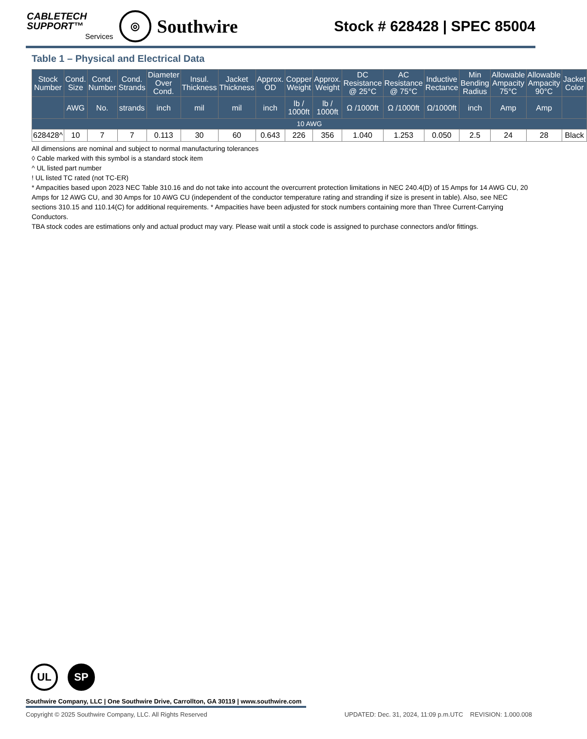CABLETECH
SUPPORT™
Services
◎
Southwire
Stock # 628428 | SPEC 85004
Table 1 – Physical and Electrical Data
| Stock Number | Cond. Size | Cond. Number | Cond. Strands | Diameter Over Cond. | Insul. Thickness | Jacket Thickness | Approx. OD | Copper Weight | Approx. Weight | DC Resistance @ 25°C | AC Resistance @ 75°C | Inductive Rectance | Min Bending Radius | Allowable Ampacity 75°C | Allowable Ampacity 90°C | Jacket Color |
| --- | --- | --- | --- | --- | --- | --- | --- | --- | --- | --- | --- | --- | --- | --- | --- | --- |
| | AWG | No. | strands | inch | mil | mil | inch | lb / 1000ft | lb / 1000ft | Ω /1000ft | Ω /1000ft | Ω/1000ft | inch | Amp | Amp | |
| 10 AWG | | | | | | | | | | | | | | | | |
| 628428^ | 10 | 7 | 7 | 0.113 | 30 | 60 | 0.643 | 226 | 356 | 1.040 | 1.253 | 0.050 | 2.5 | 24 | 28 | Black |
All dimensions are nominal and subject to normal manufacturing tolerances
◊ Cable marked with this symbol is a standard stock item
^ UL listed part number
! UL listed TC rated (not TC-ER)
* Ampacities based upon 2023 NEC Table 310.16 and do not take into account the overcurrent protection limitations in NEC 240.4(D) of 15 Amps for 14 AWG CU, 20 Amps for 12 AWG CU, and 30 Amps for 10 AWG CU (independent of the conductor temperature rating and stranding if size is present in table). Also, see NEC sections 310.15 and 110.14(C) for additional requirements. * Ampacities have been adjusted for stock numbers containing more than Three Current-Carrying Conductors.
TBA stock codes are estimations only and actual product may vary. Please wait until a stock code is assigned to purchase connectors and/or fittings.
UL SP
Southwire Company, LLC | One Southwire Drive, Carrollton, GA 30119 | www.southwire.com
Copyright © 2025 Southwire Company, LLC. All Rights Reserved UPDATED: Dec. 31, 2024, 11:09 p.m.UTC REVISION: 1.000.008